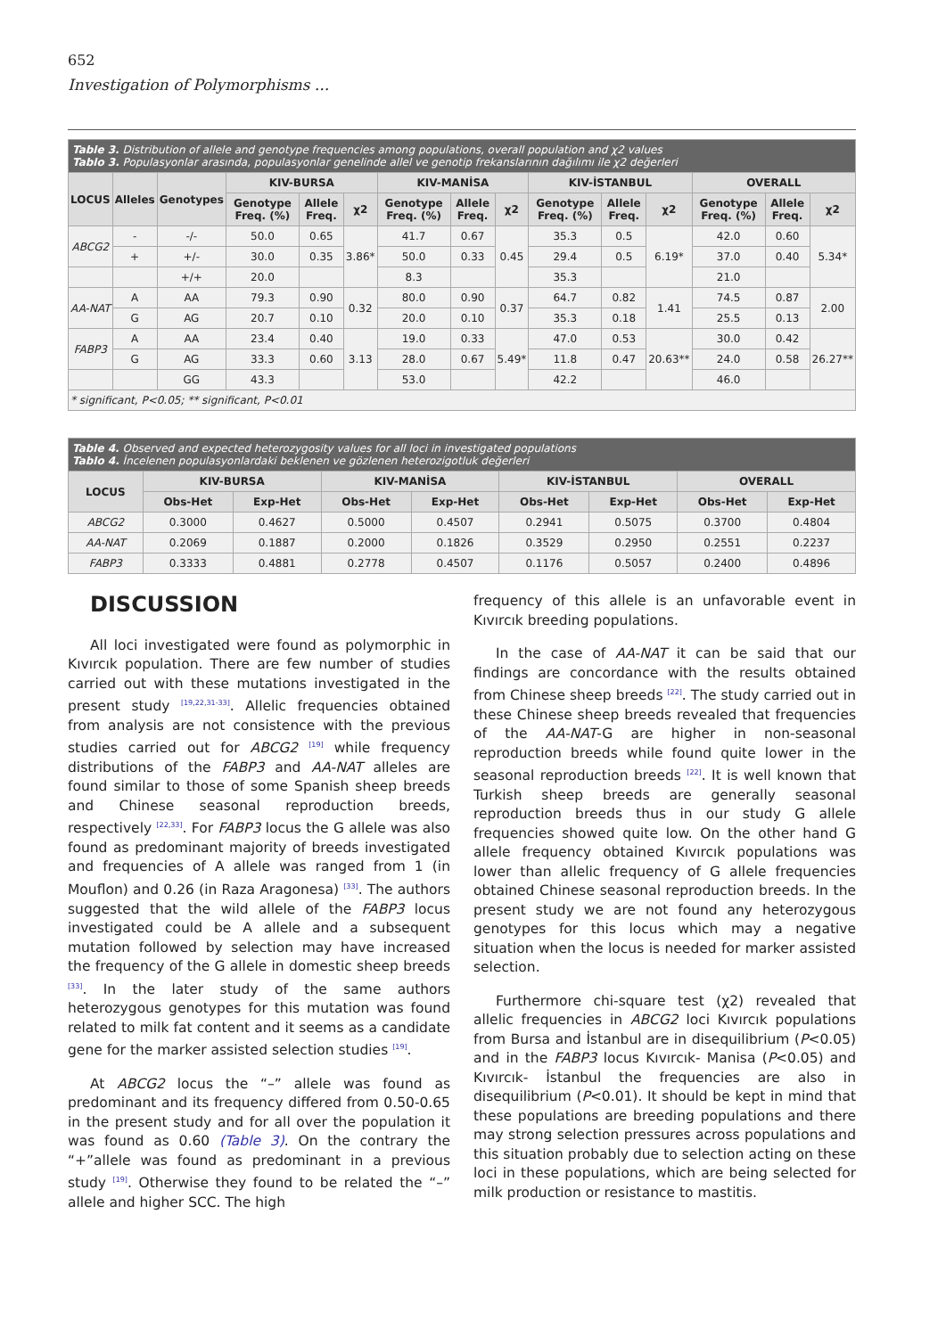652
Investigation of Polymorphisms ...
| Table 3. Distribution of allele and genotype frequencies among populations, overall population and χ2 values Tablo 3. Populasyonlar arasında, populasyonlar genelinde allel ve genotip frekanslarının dağılımı ile χ2 değerleri | | | | | | | | | | | | | | |
| LOCUS | Alleles | Genotypes | KIV-BURSA | | | KIV-MANİSA | | | KIV-İSTANBUL | | | OVERALL | | |
| | | | Genotype Freq. (%) | Allele Freq. | χ2 | Genotype Freq. (%) | Allele Freq. | χ2 | Genotype Freq. (%) | Allele Freq. | χ2 | Genotype Freq. (%) | Allele Freq. | χ2 |
| ABCG2 | - | -/- | 50.0 | 0.65 | 3.86* | 41.7 | 0.67 | 0.45 | 35.3 | 0.5 | 6.19* | 42.0 | 0.60 | 5.34* |
| | + | +/- | 30.0 | 0.35 | | 50.0 | 0.33 | | 29.4 | 0.5 | | 37.0 | 0.40 | |
| | | +/+ | 20.0 | | | 8.3 | | | 35.3 | | | 21.0 | | |
| AA-NAT | A | AA | 79.3 | 0.90 | 0.32 | 80.0 | 0.90 | 0.37 | 64.7 | 0.82 | 1.41 | 74.5 | 0.87 | 2.00 |
| | G | AG | 20.7 | 0.10 | | 20.0 | 0.10 | | 35.3 | 0.18 | | 25.5 | 0.13 | |
| FABP3 | A | AA | 23.4 | 0.40 | 3.13 | 19.0 | 0.33 | 5.49* | 47.0 | 0.53 | 20.63** | 30.0 | 0.42 | 26.27** |
| | G | AG | 33.3 | 0.60 | | 28.0 | 0.67 | | 11.8 | 0.47 | | 24.0 | 0.58 | |
| | | GG | 43.3 | | | 53.0 | | | 42.2 | | | 46.0 | | |
| * significant, P<0.05; ** significant, P<0.01 | | | | | | | | | | | | | | |
| Table 4. Observed and expected heterozygosity values for all loci in investigated populations Tablo 4. İncelenen populasyonlardaki beklenen ve gözlenen heterozigotluk değerleri | | | | | | | | |
| LOCUS | KIV-BURSA | | KIV-MANİSA | | KIV-İSTANBUL | | OVERALL | |
| | Obs-Het | Exp-Het | Obs-Het | Exp-Het | Obs-Het | Exp-Het | Obs-Het | Exp-Het |
| ABCG2 | 0.3000 | 0.4627 | 0.5000 | 0.4507 | 0.2941 | 0.5075 | 0.3700 | 0.4804 |
| AA-NAT | 0.2069 | 0.1887 | 0.2000 | 0.1826 | 0.3529 | 0.2950 | 0.2551 | 0.2237 |
| FABP3 | 0.3333 | 0.4881 | 0.2778 | 0.4507 | 0.1176 | 0.5057 | 0.2400 | 0.4896 |
DISCUSSION
All loci investigated were found as polymorphic in Kıvırcık population. There are few number of studies carried out with these mutations investigated in the present study <sup>[19,22,31-33]</sup>. Allelic frequencies obtained from analysis are not consistence with the previous studies carried out for ABCG2 <sup>[19]</sup> while frequency distributions of the FABP3 and AA-NAT alleles are found similar to those of some Spanish sheep breeds and Chinese seasonal reproduction breeds, respectively <sup>[22,33]</sup>. For FABP3 locus the G allele was also found as predominant majority of breeds investigated and frequencies of A allele was ranged from 1 (in Mouflon) and 0.26 (in Raza Aragonesa) <sup>[33]</sup>. The authors suggested that the wild allele of the FABP3 locus investigated could be A allele and a subsequent mutation followed by selection may have increased the frequency of the G allele in domestic sheep breeds <sup>[33]</sup>. In the later study of the same authors heterozygous genotypes for this mutation was found related to milk fat content and it seems as a candidate gene for the marker assisted selection studies <sup>[19]</sup>.
At ABCG2 locus the “–” allele was found as predominant and its frequency differed from 0.50-0.65 in the present study and for all over the population it was found as 0.60 (Table 3). On the contrary the “+”allele was found as predominant in a previous study <sup>[19]</sup>. Otherwise they found to be related the “–” allele and higher SCC. The high
frequency of this allele is an unfavorable event in Kıvırcık breeding populations.
In the case of AA-NAT it can be said that our findings are concordance with the results obtained from Chinese sheep breeds <sup>[22]</sup>. The study carried out in these Chinese sheep breeds revealed that frequencies of the AA-NAT-G are higher in non-seasonal reproduction breeds while found quite lower in the seasonal reproduction breeds <sup>[22]</sup>. It is well known that Turkish sheep breeds are generally seasonal reproduction breeds thus in our study G allele frequencies showed quite low. On the other hand G allele frequency obtained Kıvırcık populations was lower than allelic frequency of G allele frequencies obtained Chinese seasonal reproduction breeds. In the present study we are not found any heterozygous genotypes for this locus which may a negative situation when the locus is needed for marker assisted selection.
Furthermore chi-square test (χ2) revealed that allelic frequencies in ABCG2 loci Kıvırcık populations from Bursa and İstanbul are in disequilibrium (P<0.05) and in the FABP3 locus Kıvırcık- Manisa (P<0.05) and Kıvırcık- İstanbul the frequencies are also in disequilibrium (P<0.01). It should be kept in mind that these populations are breeding populations and there may strong selection pressures across populations and this situation probably due to selection acting on these loci in these populations, which are being selected for milk production or resistance to mastitis.